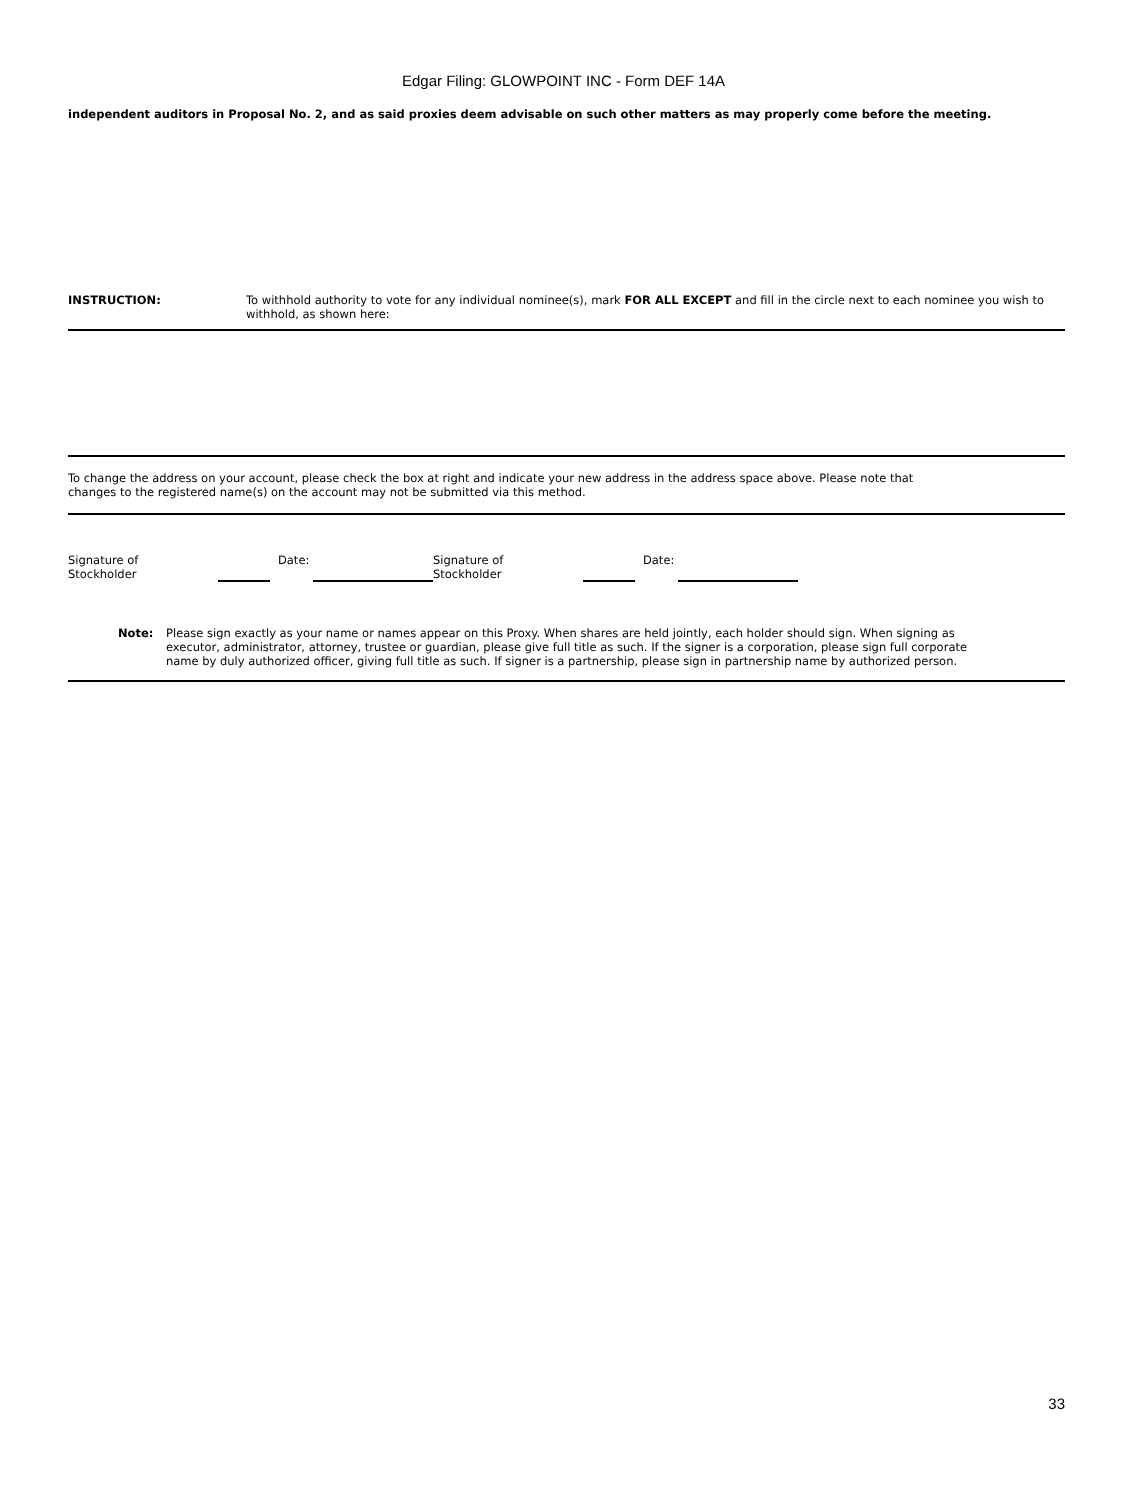Edgar Filing: GLOWPOINT INC - Form DEF 14A
independent auditors in Proposal No. 2, and as said proxies deem advisable on such other matters as may properly come before the meeting.
| INSTRUCTION: | To withhold authority to vote for any individual nominee(s), mark FOR ALL EXCEPT and fill in the circle next to each nominee you wish to withhold, as shown here: |
To change the address on your account, please check the box at right and indicate your new address in the address space above. Please note that changes to the registered name(s) on the account may not be submitted via this method.
| Signature of Stockholder | | Date: | | Signature of Stockholder | | Date: | |
| Note: | Please sign exactly as your name or names appear on this Proxy. When shares are held jointly, each holder should sign. When signing as executor, administrator, attorney, trustee or guardian, please give full title as such. If the signer is a corporation, please sign full corporate name by duly authorized officer, giving full title as such. If signer is a partnership, please sign in partnership name by authorized person. |
33